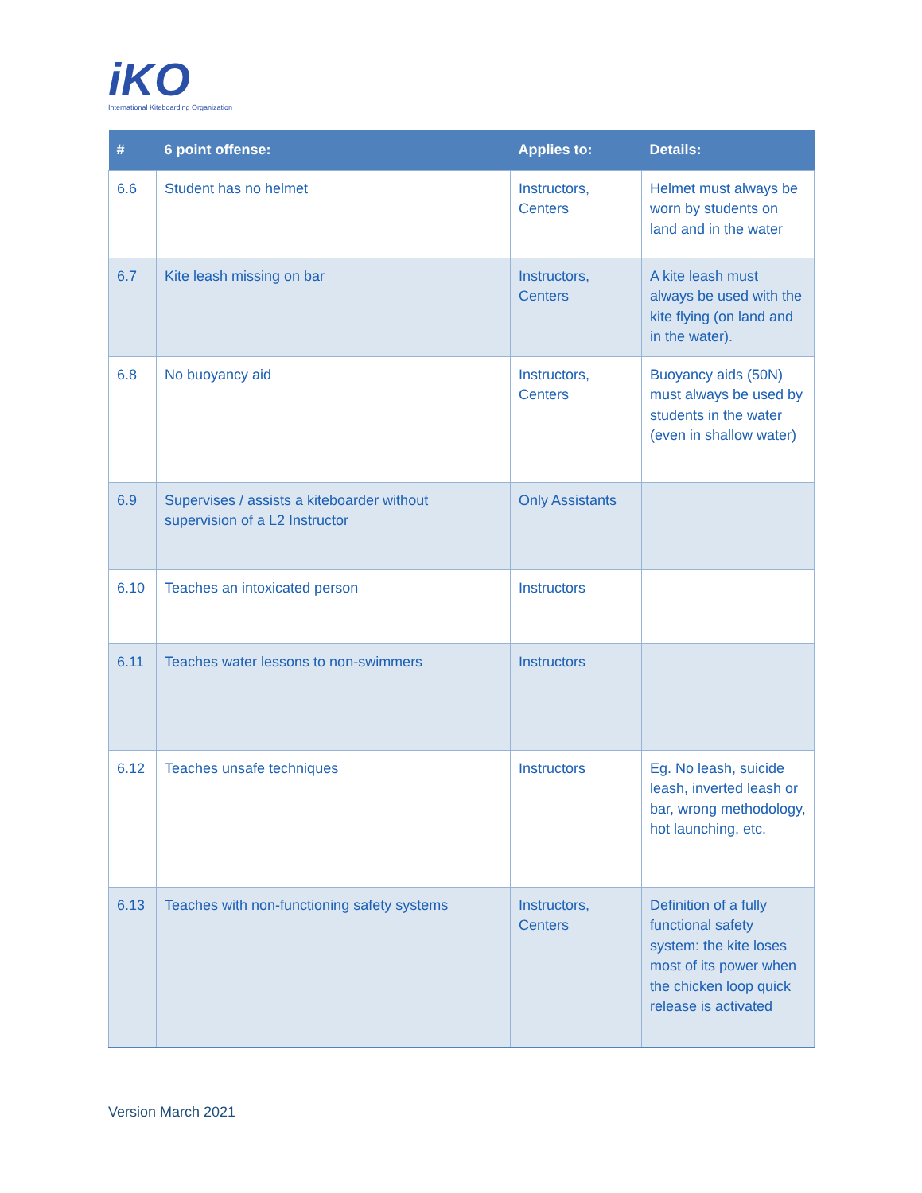iKO
International Kiteboarding Organization
| # | 6 point offense: | Applies to: | Details: |
| --- | --- | --- | --- |
| 6.6 | Student has no helmet | Instructors, Centers | Helmet must always be worn by students on land and in the water |
| 6.7 | Kite leash missing on bar | Instructors, Centers | A kite leash must always be used with the kite flying (on land and in the water). |
| 6.8 | No buoyancy aid | Instructors, Centers | Buoyancy aids (50N) must always be used by students in the water (even in shallow water) |
| 6.9 | Supervises / assists a kiteboarder without supervision of a L2 Instructor | Only Assistants | |
| 6.10 | Teaches an intoxicated person | Instructors | |
| 6.11 | Teaches water lessons to non-swimmers | Instructors | |
| 6.12 | Teaches unsafe techniques | Instructors | Eg. No leash, suicide leash, inverted leash or bar, wrong methodology, hot launching, etc. |
| 6.13 | Teaches with non-functioning safety systems | Instructors, Centers | Definition of a fully functional safety system: the kite loses most of its power when the chicken loop quick release is activated |
Version March 2021